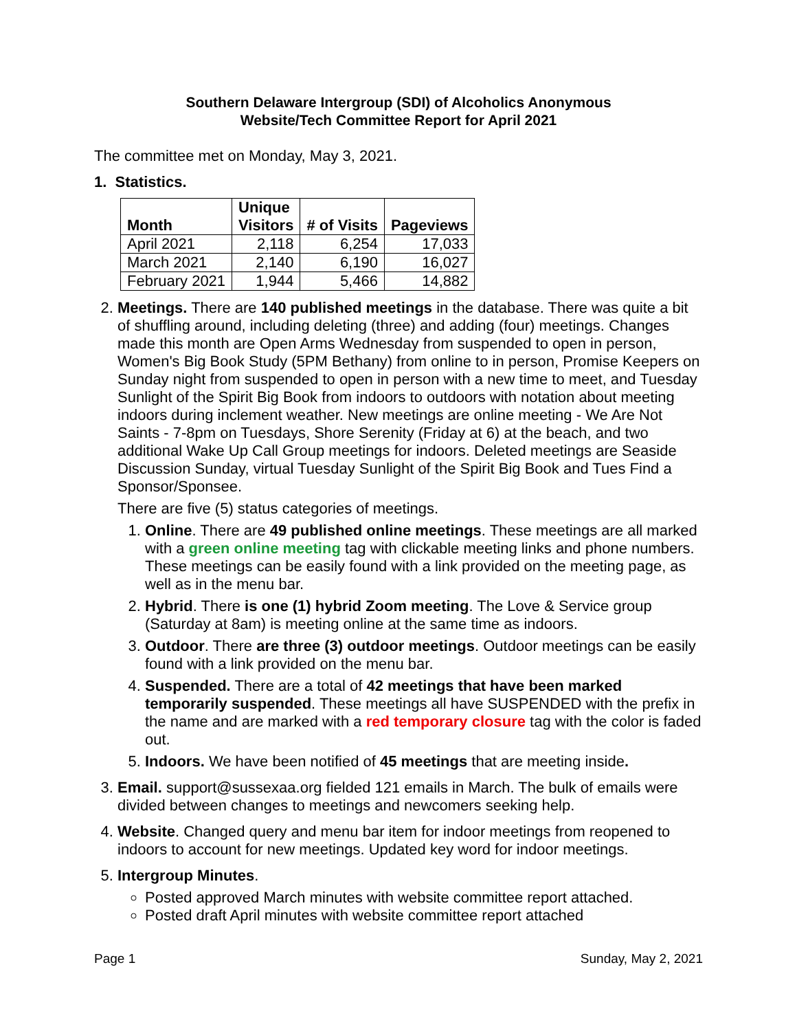Southern Delaware Intergroup (SDI) of Alcoholics Anonymous
Website/Tech Committee Report for April 2021
The committee met on Monday, May 3, 2021.
1. Statistics.
| Month | Unique Visitors | # of Visits | Pageviews |
| --- | --- | --- | --- |
| April 2021 | 2,118 | 6,254 | 17,033 |
| March 2021 | 2,140 | 6,190 | 16,027 |
| February 2021 | 1,944 | 5,466 | 14,882 |
2. Meetings. There are 140 published meetings in the database. There was quite a bit of shuffling around, including deleting (three) and adding (four) meetings. Changes made this month are Open Arms Wednesday from suspended to open in person, Women's Big Book Study (5PM Bethany) from online to in person, Promise Keepers on Sunday night from suspended to open in person with a new time to meet, and Tuesday Sunlight of the Spirit Big Book from indoors to outdoors with notation about meeting indoors during inclement weather. New meetings are online meeting - We Are Not Saints - 7-8pm on Tuesdays, Shore Serenity (Friday at 6) at the beach, and two additional Wake Up Call Group meetings for indoors. Deleted meetings are Seaside Discussion Sunday, virtual Tuesday Sunlight of the Spirit Big Book and Tues Find a Sponsor/Sponsee.
There are five (5) status categories of meetings.
1. Online. There are 49 published online meetings. These meetings are all marked with a green online meeting tag with clickable meeting links and phone numbers. These meetings can be easily found with a link provided on the meeting page, as well as in the menu bar.
2. Hybrid. There is one (1) hybrid Zoom meeting. The Love & Service group (Saturday at 8am) is meeting online at the same time as indoors.
3. Outdoor. There are three (3) outdoor meetings. Outdoor meetings can be easily found with a link provided on the menu bar.
4. Suspended. There are a total of 42 meetings that have been marked temporarily suspended. These meetings all have SUSPENDED with the prefix in the name and are marked with a red temporary closure tag with the color is faded out.
5. Indoors. We have been notified of 45 meetings that are meeting inside.
3. Email. support@sussexaa.org fielded 121 emails in March. The bulk of emails were divided between changes to meetings and newcomers seeking help.
4. Website. Changed query and menu bar item for indoor meetings from reopened to indoors to account for new meetings. Updated key word for indoor meetings.
5. Intergroup Minutes.
Posted approved March minutes with website committee report attached.
Posted draft April minutes with website committee report attached
Page 1 Sunday, May 2, 2021